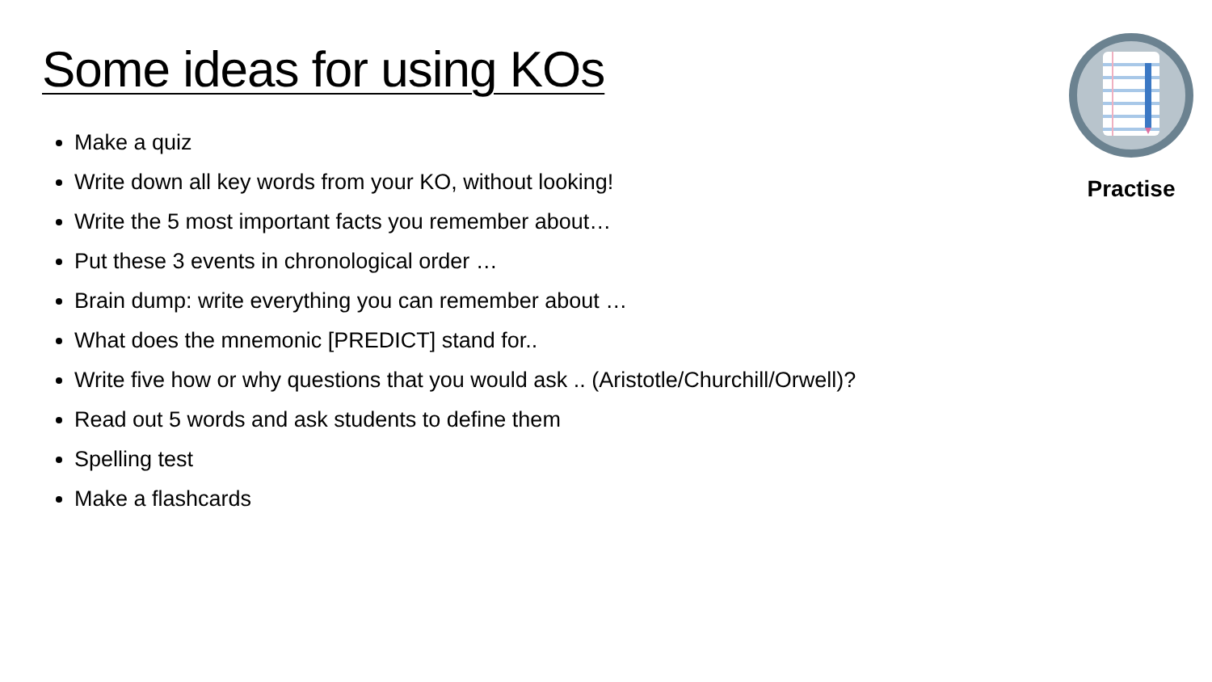Some ideas for using KOs
Make a quiz
Write down all key words from your KO, without looking!
Write the 5 most important facts you remember about…
Put these 3 events in chronological order …
Brain dump: write everything you can remember about …
What does the mnemonic [PREDICT] stand for..
Write five how or why questions that you would ask .. (Aristotle/Churchill/Orwell)?
Read out 5 words and ask students to define them
Spelling test
Make a flashcards
Practise